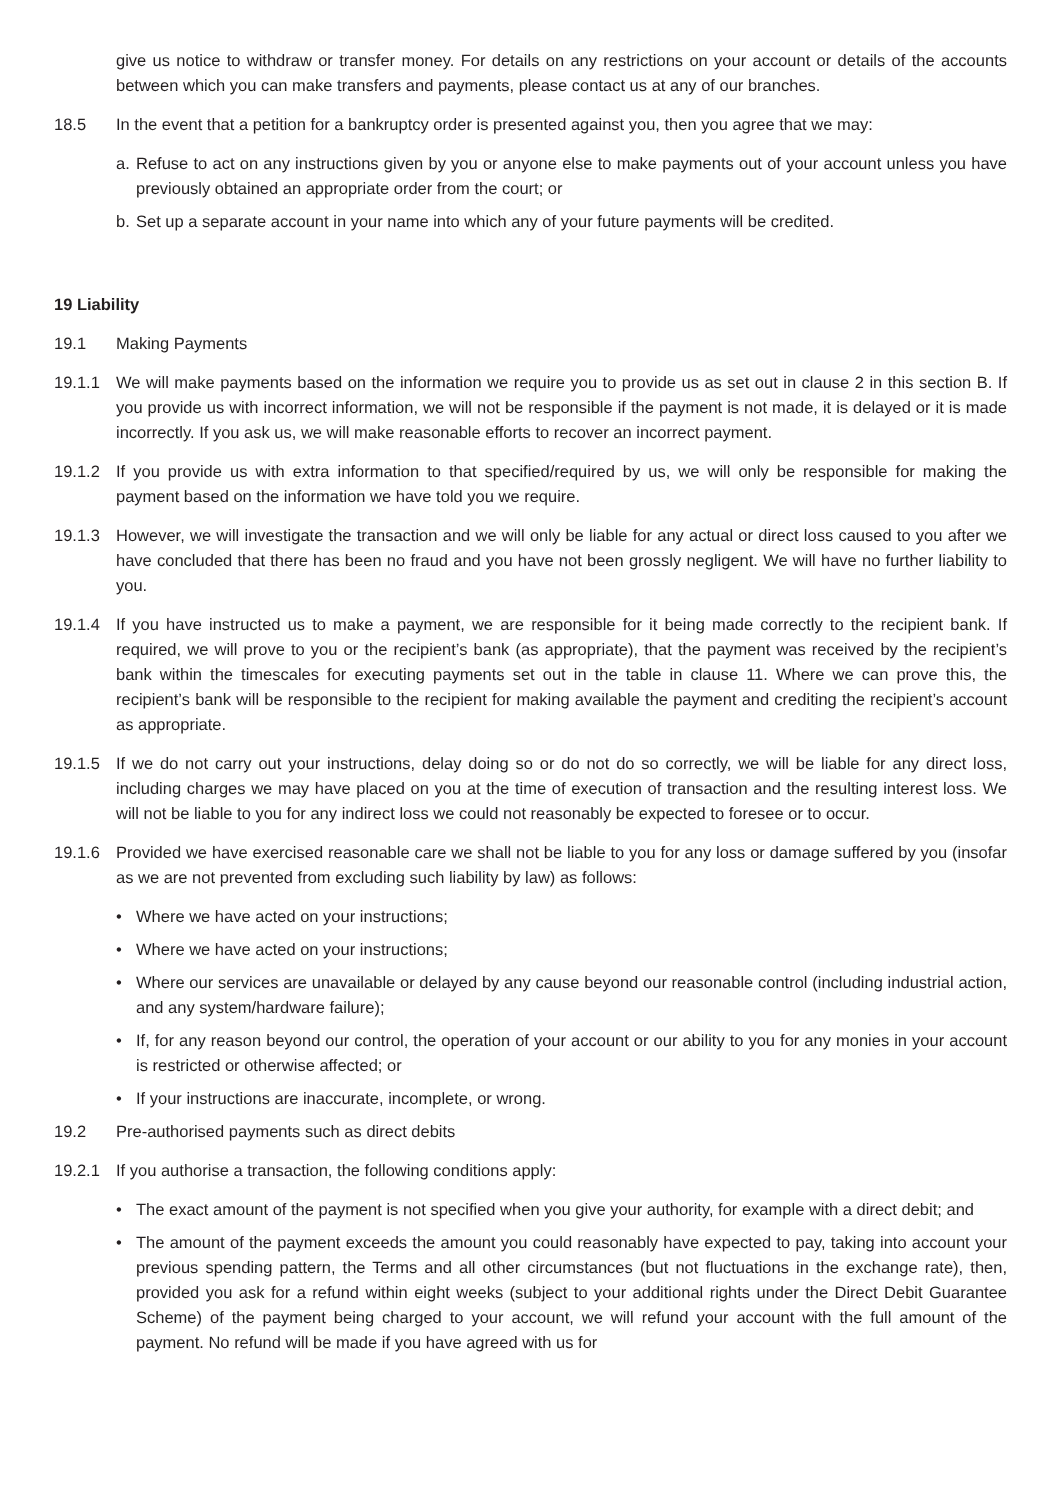give us notice to withdraw or transfer money. For details on any restrictions on your account or details of the accounts between which you can make transfers and payments, please contact us at any of our branches.
18.5 In the event that a petition for a bankruptcy order is presented against you, then you agree that we may:
a. Refuse to act on any instructions given by you or anyone else to make payments out of your account unless you have previously obtained an appropriate order from the court; or
b. Set up a separate account in your name into which any of your future payments will be credited.
19 Liability
19.1 Making Payments
19.1.1 We will make payments based on the information we require you to provide us as set out in clause 2 in this section B. If you provide us with incorrect information, we will not be responsible if the payment is not made, it is delayed or it is made incorrectly. If you ask us, we will make reasonable efforts to recover an incorrect payment.
19.1.2 If you provide us with extra information to that specified/required by us, we will only be responsible for making the payment based on the information we have told you we require.
19.1.3 However, we will investigate the transaction and we will only be liable for any actual or direct loss caused to you after we have concluded that there has been no fraud and you have not been grossly negligent. We will have no further liability to you.
19.1.4 If you have instructed us to make a payment, we are responsible for it being made correctly to the recipient bank. If required, we will prove to you or the recipient’s bank (as appropriate), that the payment was received by the recipient’s bank within the timescales for executing payments set out in the table in clause 11. Where we can prove this, the recipient’s bank will be responsible to the recipient for making available the payment and crediting the recipient’s account as appropriate.
19.1.5 If we do not carry out your instructions, delay doing so or do not do so correctly, we will be liable for any direct loss, including charges we may have placed on you at the time of execution of transaction and the resulting interest loss. We will not be liable to you for any indirect loss we could not reasonably be expected to foresee or to occur.
19.1.6 Provided we have exercised reasonable care we shall not be liable to you for any loss or damage suffered by you (insofar as we are not prevented from excluding such liability by law) as follows:
• Where we have acted on your instructions;
• Where we have acted on your instructions;
• Where our services are unavailable or delayed by any cause beyond our reasonable control (including industrial action, and any system/hardware failure);
• If, for any reason beyond our control, the operation of your account or our ability to you for any monies in your account is restricted or otherwise affected; or
• If your instructions are inaccurate, incomplete, or wrong.
19.2 Pre-authorised payments such as direct debits
19.2.1 If you authorise a transaction, the following conditions apply:
• The exact amount of the payment is not specified when you give your authority, for example with a direct debit; and
• The amount of the payment exceeds the amount you could reasonably have expected to pay, taking into account your previous spending pattern, the Terms and all other circumstances (but not fluctuations in the exchange rate), then, provided you ask for a refund within eight weeks (subject to your additional rights under the Direct Debit Guarantee Scheme) of the payment being charged to your account, we will refund your account with the full amount of the payment. No refund will be made if you have agreed with us for